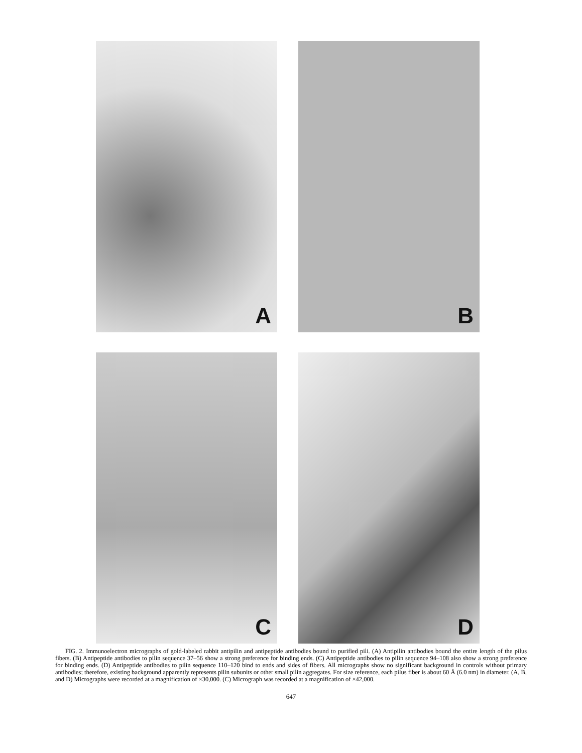A B
C D
FIG. 2. Immunoelectron micrographs of gold-labeled rabbit antipilin and antipeptide antibodies bound to purified pili. (A) Antipilin antibodies bound the entire length of the pilus fibers. (B) Antipeptide antibodies to pilin sequence 37–56 show a strong preference for binding ends. (C) Antipeptide antibodies to pilin sequence 94–108 also show a strong preference for binding ends. (D) Antipeptide antibodies to pilin sequence 110–120 bind to ends and sides of fibers. All micrographs show no significant background in controls without primary antibodies; therefore, existing background apparently represents pilin subunits or other small pilin aggregates. For size reference, each pilus fiber is about 60 Å (6.0 nm) in diameter. (A, B, and D) Micrographs were recorded at a magnification of ×30,000. (C) Micrograph was recorded at a magnification of ×42,000.
647